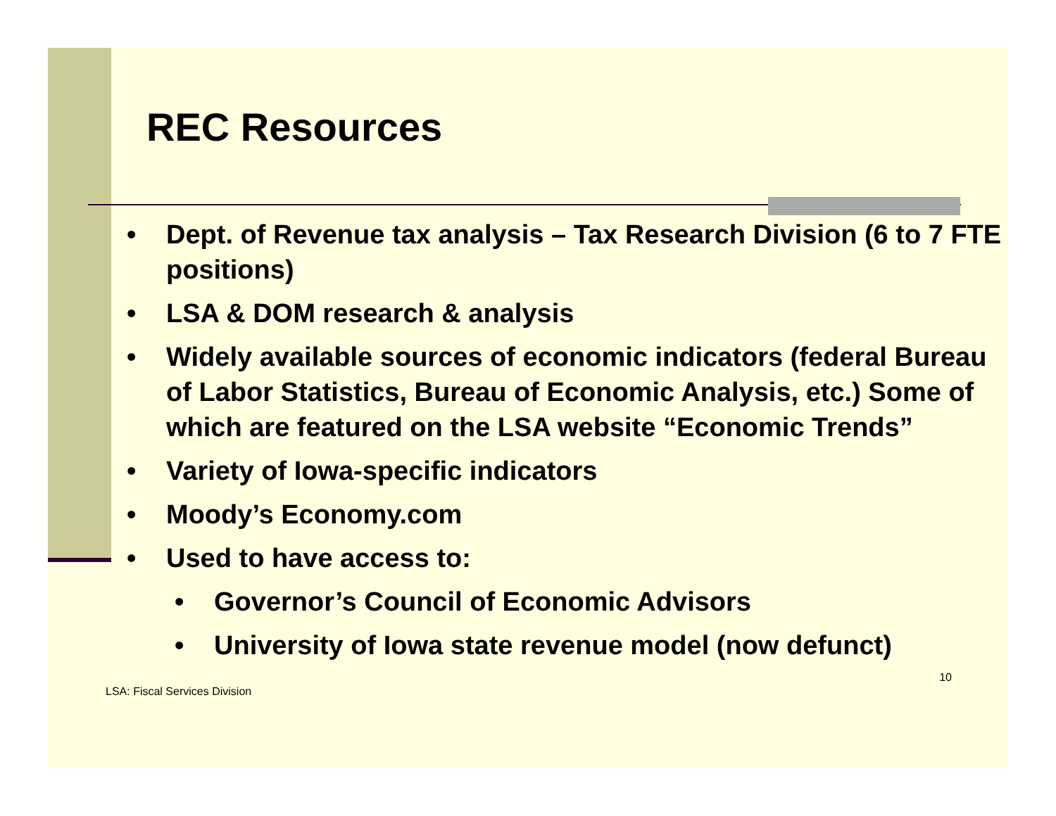REC Resources
• Dept. of Revenue tax analysis – Tax Research Division (6 to 7 FTE positions)
• LSA & DOM research & analysis
• Widely available sources of economic indicators (federal Bureau of Labor Statistics, Bureau of Economic Analysis, etc.) Some of which are featured on the LSA website “Economic Trends”
• Variety of Iowa-specific indicators
• Moody’s Economy.com
• Used to have access to:
• Governor’s Council of Economic Advisors
• University of Iowa state revenue model (now defunct)
LSA: Fiscal Services Division 10